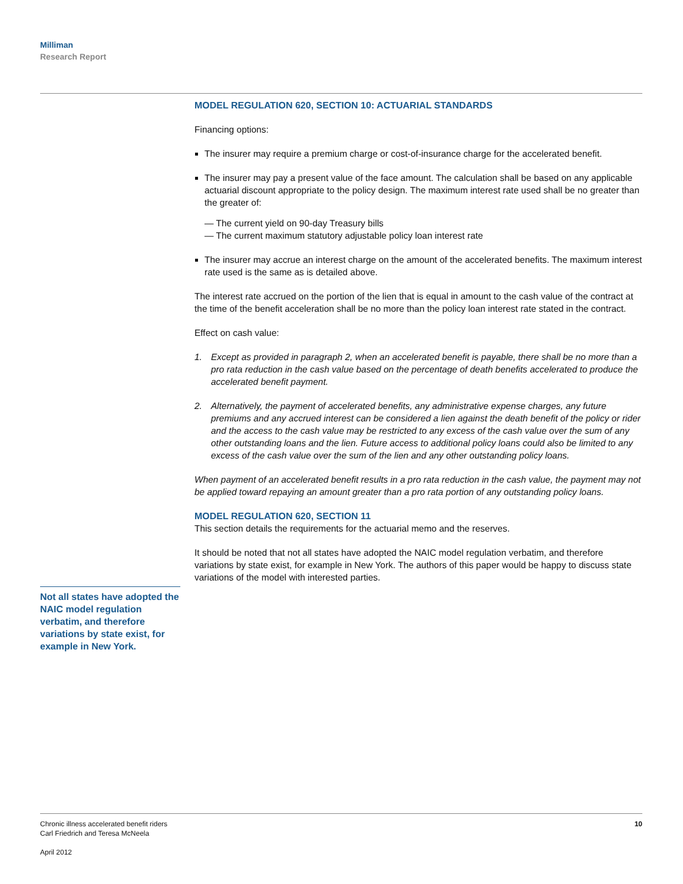Milliman
Research Report
MODEL REGULATION 620, SECTION 10: ACTUARIAL STANDARDS
Financing options:
The insurer may require a premium charge or cost-of-insurance charge for the accelerated benefit.
The insurer may pay a present value of the face amount. The calculation shall be based on any applicable actuarial discount appropriate to the policy design. The maximum interest rate used shall be no greater than the greater of:
— The current yield on 90-day Treasury bills
— The current maximum statutory adjustable policy loan interest rate
The insurer may accrue an interest charge on the amount of the accelerated benefits. The maximum interest rate used is the same as is detailed above.
The interest rate accrued on the portion of the lien that is equal in amount to the cash value of the contract at the time of the benefit acceleration shall be no more than the policy loan interest rate stated in the contract.
Effect on cash value:
1. Except as provided in paragraph 2, when an accelerated benefit is payable, there shall be no more than a pro rata reduction in the cash value based on the percentage of death benefits accelerated to produce the accelerated benefit payment.
2. Alternatively, the payment of accelerated benefits, any administrative expense charges, any future premiums and any accrued interest can be considered a lien against the death benefit of the policy or rider and the access to the cash value may be restricted to any excess of the cash value over the sum of any other outstanding loans and the lien. Future access to additional policy loans could also be limited to any excess of the cash value over the sum of the lien and any other outstanding policy loans.
When payment of an accelerated benefit results in a pro rata reduction in the cash value, the payment may not be applied toward repaying an amount greater than a pro rata portion of any outstanding policy loans.
MODEL REGULATION 620, SECTION 11
This section details the requirements for the actuarial memo and the reserves.
It should be noted that not all states have adopted the NAIC model regulation verbatim, and therefore variations by state exist, for example in New York. The authors of this paper would be happy to discuss state variations of the model with interested parties.
Not all states have adopted the NAIC model regulation verbatim, and therefore variations by state exist, for example in New York.
Chronic illness accelerated benefit riders
Carl Friedrich and Teresa McNeela
April 2012
10